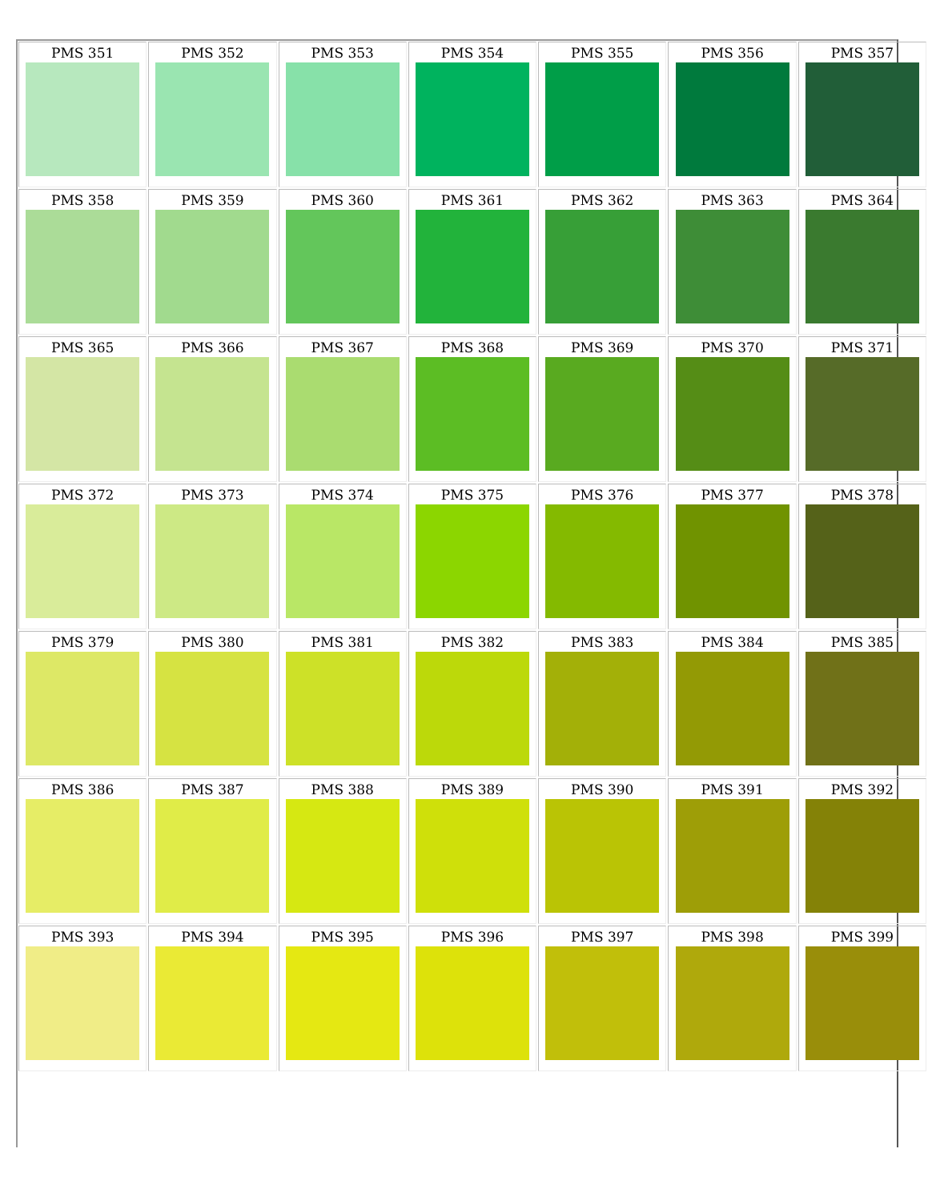| PMS 351 | PMS 352 | PMS 353 | PMS 354 | PMS 355 | PMS 356 | PMS 357 |
| PMS 358 | PMS 359 | PMS 360 | PMS 361 | PMS 362 | PMS 363 | PMS 364 |
| PMS 365 | PMS 366 | PMS 367 | PMS 368 | PMS 369 | PMS 370 | PMS 371 |
| PMS 372 | PMS 373 | PMS 374 | PMS 375 | PMS 376 | PMS 377 | PMS 378 |
| PMS 379 | PMS 380 | PMS 381 | PMS 382 | PMS 383 | PMS 384 | PMS 385 |
| PMS 386 | PMS 387 | PMS 388 | PMS 389 | PMS 390 | PMS 391 | PMS 392 |
| PMS 393 | PMS 394 | PMS 395 | PMS 396 | PMS 397 | PMS 398 | PMS 399 |